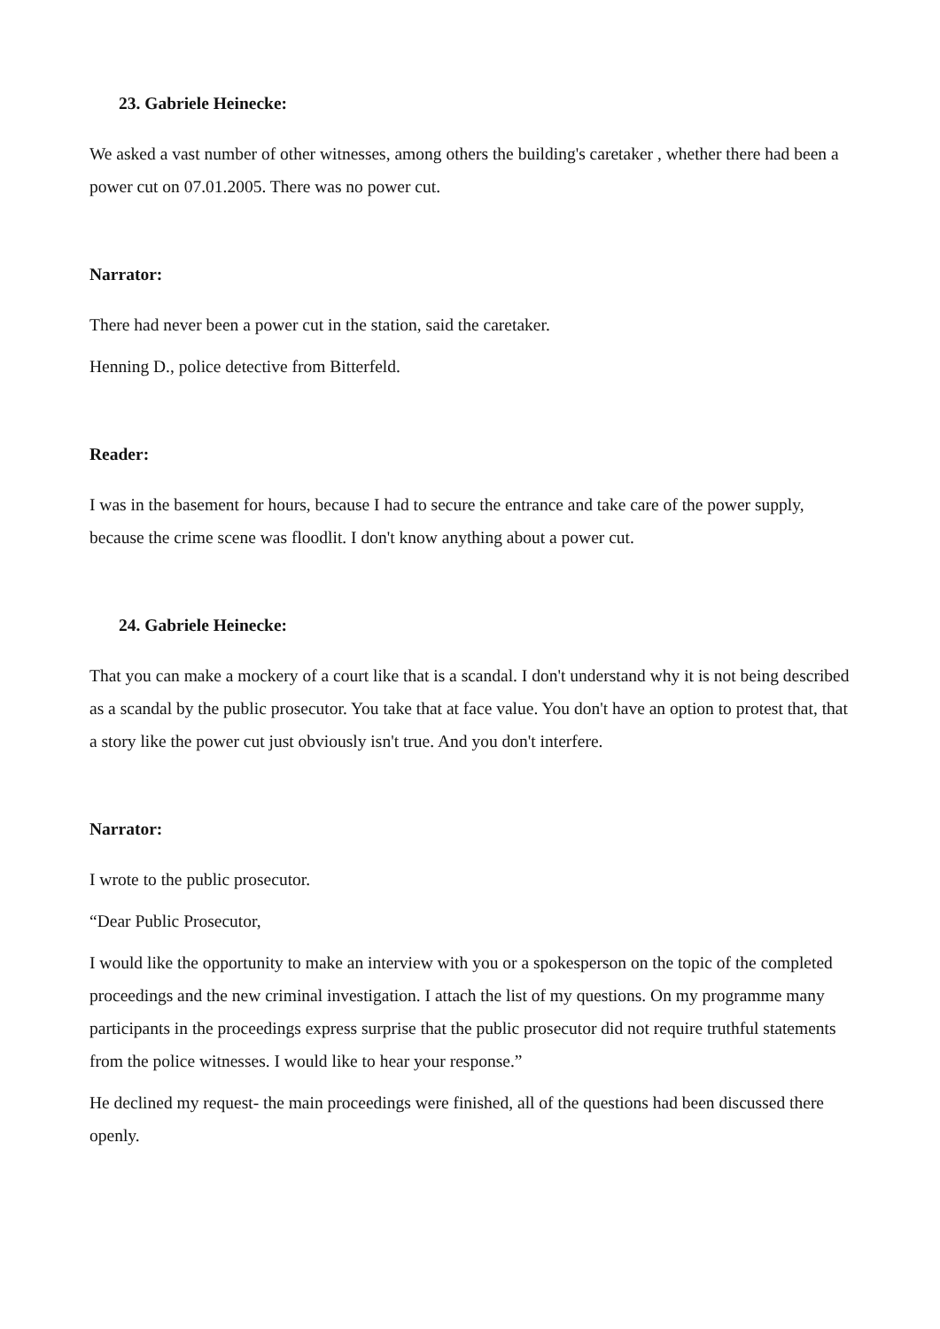23. Gabriele Heinecke:
We asked a vast number of other witnesses, among others the building's caretaker , whether there had been a power cut on 07.01.2005. There was no power cut.
Narrator:
There had never been a power cut in the station, said the caretaker.
Henning D., police detective from Bitterfeld.
Reader:
I was in the basement for hours, because I had to secure the entrance and take care of the power supply, because the crime scene was floodlit. I don't know anything about a power cut.
24. Gabriele Heinecke:
That you can make a mockery of a court like that is a scandal. I don't understand why it is not being described as a scandal by the public prosecutor. You take that at face value. You don't have an option to protest that, that a story like the power cut just obviously isn't true. And you don't interfere.
Narrator:
I wrote to the public prosecutor.
“Dear Public Prosecutor,
I would like the opportunity to make an interview with you or a spokesperson on the topic of the completed proceedings and the new criminal investigation. I attach the list of my questions. On my programme many participants in the proceedings express surprise that the public prosecutor did not require truthful statements from the police witnesses. I would like to hear your response.”
He declined my request- the main proceedings were finished, all of the questions had been discussed there openly.